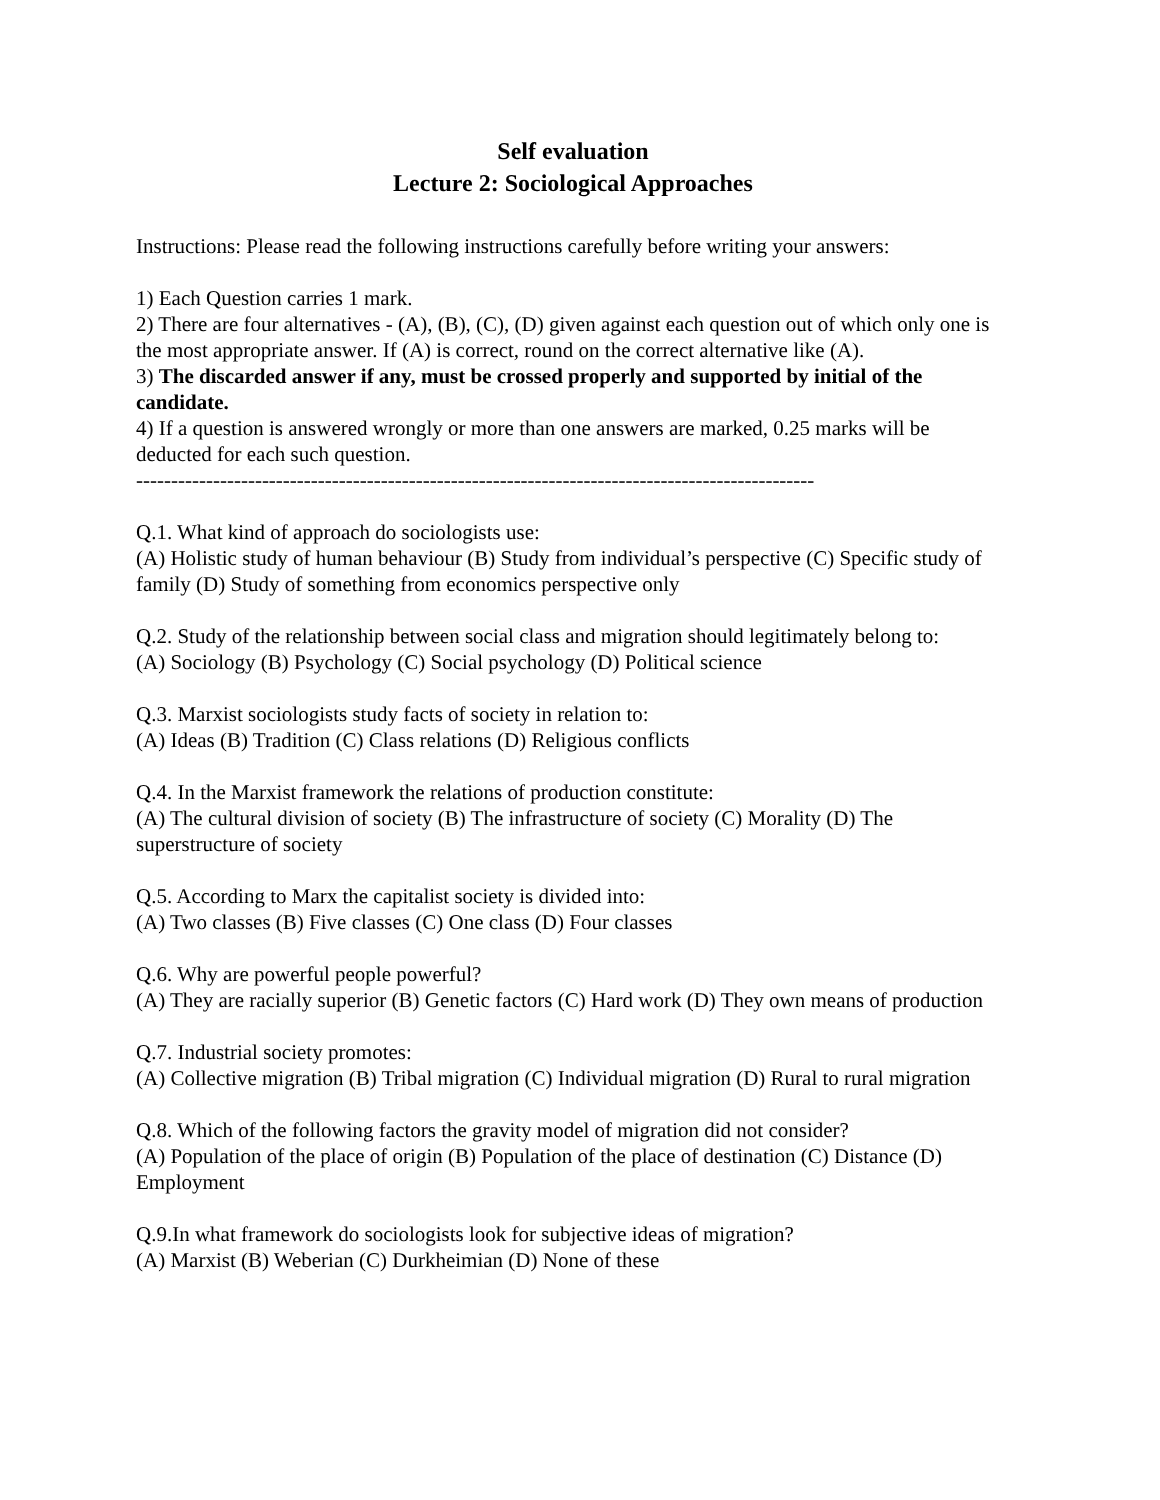Self evaluation
Lecture 2: Sociological Approaches
Instructions: Please read the following instructions carefully before writing your answers:
1) Each Question carries 1 mark.
2) There are four alternatives - (A), (B), (C), (D) given against each question out of which only one is the most appropriate answer. If (A) is correct, round on the correct alternative like (A).
3) The discarded answer if any, must be crossed properly and supported by initial of the candidate.
4) If a question is answered wrongly or more than one answers are marked, 0.25 marks will be deducted for each such question.
-------------------------------------------------------------------------------------------------
Q.1. What kind of approach do sociologists use:
(A) Holistic study of human behaviour (B) Study from individual’s perspective (C) Specific study of family (D) Study of something from economics perspective only
Q.2. Study of the relationship between social class and migration should legitimately belong to:
(A) Sociology (B) Psychology (C) Social psychology (D) Political science
Q.3. Marxist sociologists study facts of society in relation to:
(A) Ideas (B) Tradition (C) Class relations (D) Religious conflicts
Q.4. In the Marxist framework the relations of production constitute:
(A) The cultural division of society (B) The infrastructure of society (C) Morality (D) The superstructure of society
Q.5. According to Marx the capitalist society is divided into:
(A) Two classes (B) Five classes (C) One class (D) Four classes
Q.6. Why are powerful people powerful?
(A) They are racially superior (B) Genetic factors (C) Hard work (D) They own means of production
Q.7. Industrial society promotes:
(A) Collective migration (B) Tribal migration (C) Individual migration (D) Rural to rural migration
Q.8. Which of the following factors the gravity model of migration did not consider?
(A) Population of the place of origin (B) Population of the place of destination (C) Distance (D) Employment
Q.9.In what framework do sociologists look for subjective ideas of migration?
(A) Marxist (B) Weberian (C) Durkheimian (D) None of these